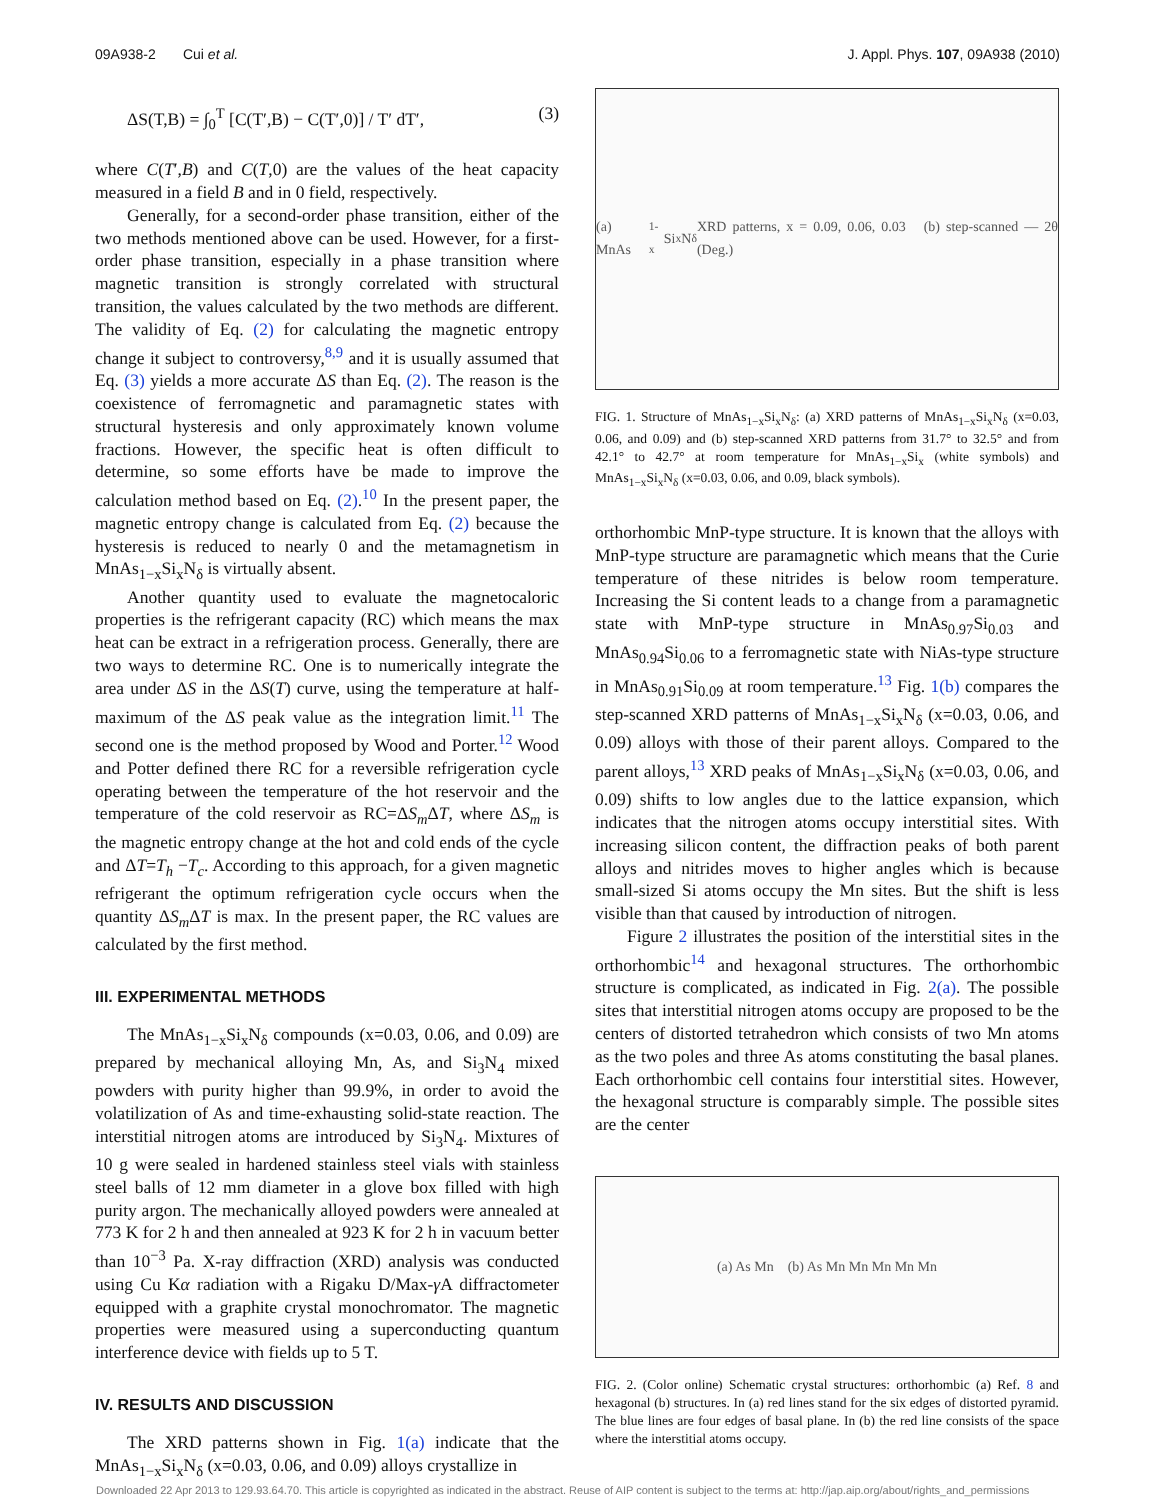09A938-2 Cui et al. J. Appl. Phys. 107, 09A938 (2010)
ΔS(T,B) = ∫<sub>0</sub><sup>T</sup> [C(T′,B) − C(T′,0)] / T′ dT′, (3)
where C(T′,B) and C(T,0) are the values of the heat capacity measured in a field B and in 0 field, respectively.
Generally, for a second-order phase transition, either of the two methods mentioned above can be used. However, for a first-order phase transition, especially in a phase transition where magnetic transition is strongly correlated with structural transition, the values calculated by the two methods are different. The validity of Eq. (2) for calculating the magnetic entropy change it subject to controversy,<sup>8,9</sup> and it is usually assumed that Eq. (3) yields a more accurate ΔS than Eq. (2). The reason is the coexistence of ferromagnetic and paramagnetic states with structural hysteresis and only approximately known volume fractions. However, the specific heat is often difficult to determine, so some efforts have be made to improve the calculation method based on Eq. (2).<sup>10</sup> In the present paper, the magnetic entropy change is calculated from Eq. (2) because the hysteresis is reduced to nearly 0 and the metamagnetism in MnAs<sub>1−x</sub>Si<sub>x</sub>N<sub>δ</sub> is virtually absent.
Another quantity used to evaluate the magnetocaloric properties is the refrigerant capacity (RC) which means the max heat can be extract in a refrigeration process. Generally, there are two ways to determine RC. One is to numerically integrate the area under ΔS in the ΔS(T) curve, using the temperature at half-maximum of the ΔS peak value as the integration limit.<sup>11</sup> The second one is the method proposed by Wood and Porter.<sup>12</sup> Wood and Potter defined there RC for a reversible refrigeration cycle operating between the temperature of the hot reservoir and the temperature of the cold reservoir as RC=ΔS<sub>m</sub> ΔT, where ΔS<sub>m</sub> is the magnetic entropy change at the hot and cold ends of the cycle and ΔT=T<sub>h</sub> −T<sub>c</sub>. According to this approach, for a given magnetic refrigerant the optimum refrigeration cycle occurs when the quantity ΔS<sub>m</sub> ΔT is max. In the present paper, the RC values are calculated by the first method.
III. EXPERIMENTAL METHODS
The MnAs<sub>1−x</sub>Si<sub>x</sub>N<sub>δ</sub> compounds (x=0.03, 0.06, and 0.09) are prepared by mechanical alloying Mn, As, and Si<sub>3</sub>N<sub>4</sub> mixed powders with purity higher than 99.9%, in order to avoid the volatilization of As and time-exhausting solid-state reaction. The interstitial nitrogen atoms are introduced by Si<sub>3</sub>N<sub>4</sub>. Mixtures of 10 g were sealed in hardened stainless steel vials with stainless steel balls of 12 mm diameter in a glove box filled with high purity argon. The mechanically alloyed powders were annealed at 773 K for 2 h and then annealed at 923 K for 2 h in vacuum better than 10<sup>−3</sup> Pa. X-ray diffraction (XRD) analysis was conducted using Cu Kα radiation with a Rigaku D/Max-γ A diffractometer equipped with a graphite crystal monochromator. The magnetic properties were measured using a superconducting quantum interference device with fields up to 5 T.
IV. RESULTS AND DISCUSSION
The XRD patterns shown in Fig. 1(a) indicate that the MnAs<sub>1−x</sub>Si<sub>x</sub>N<sub>δ</sub> (x=0.03, 0.06, and 0.09) alloys crystallize in
(a) MnAs<sub>1-x</sub>Si<sub>x</sub>N<sub>δ</sub> XRD patterns, x = 0.09, 0.06, 0.03 (b) step-scanned — 2θ (Deg.)
FIG. 1. Structure of MnAs<sub>1−x</sub>Si<sub>x</sub>N<sub>δ</sub>: (a) XRD patterns of MnAs<sub>1−x</sub>Si<sub>x</sub>N<sub>δ</sub> (x=0.03, 0.06, and 0.09) and (b) step-scanned XRD patterns from 31.7° to 32.5° and from 42.1° to 42.7° at room temperature for MnAs<sub>1−x</sub>Si<sub>x</sub> (white symbols) and MnAs<sub>1−x</sub>Si<sub>x</sub>N<sub>δ</sub> (x=0.03, 0.06, and 0.09, black symbols).
orthorhombic MnP-type structure. It is known that the alloys with MnP-type structure are paramagnetic which means that the Curie temperature of these nitrides is below room temperature. Increasing the Si content leads to a change from a paramagnetic state with MnP-type structure in MnAs<sub>0.97</sub>Si<sub>0.03</sub> and MnAs<sub>0.94</sub>Si<sub>0.06</sub> to a ferromagnetic state with NiAs-type structure in MnAs<sub>0.91</sub>Si<sub>0.09</sub> at room temperature.<sup>13</sup> Fig. 1(b) compares the step-scanned XRD patterns of MnAs<sub>1−x</sub>Si<sub>x</sub>N<sub>δ</sub> (x=0.03, 0.06, and 0.09) alloys with those of their parent alloys. Compared to the parent alloys,<sup>13</sup> XRD peaks of MnAs<sub>1−x</sub>Si<sub>x</sub>N<sub>δ</sub> (x=0.03, 0.06, and 0.09) shifts to low angles due to the lattice expansion, which indicates that the nitrogen atoms occupy interstitial sites. With increasing silicon content, the diffraction peaks of both parent alloys and nitrides moves to higher angles which is because small-sized Si atoms occupy the Mn sites. But the shift is less visible than that caused by introduction of nitrogen.
Figure 2 illustrates the position of the interstitial sites in the orthorhombic<sup>14</sup> and hexagonal structures. The orthorhombic structure is complicated, as indicated in Fig. 2(a). The possible sites that interstitial nitrogen atoms occupy are proposed to be the centers of distorted tetrahedron which consists of two Mn atoms as the two poles and three As atoms constituting the basal planes. Each orthorhombic cell contains four interstitial sites. However, the hexagonal structure is comparably simple. The possible sites are the center
(a) As Mn (b) As Mn Mn Mn Mn Mn
FIG. 2. (Color online) Schematic crystal structures: orthorhombic (a) Ref. 8 and hexagonal (b) structures. In (a) red lines stand for the six edges of distorted pyramid. The blue lines are four edges of basal plane. In (b) the red line consists of the space where the interstitial atoms occupy.
Downloaded 22 Apr 2013 to 129.93.64.70. This article is copyrighted as indicated in the abstract. Reuse of AIP content is subject to the terms at: http://jap.aip.org/about/rights_and_permissions